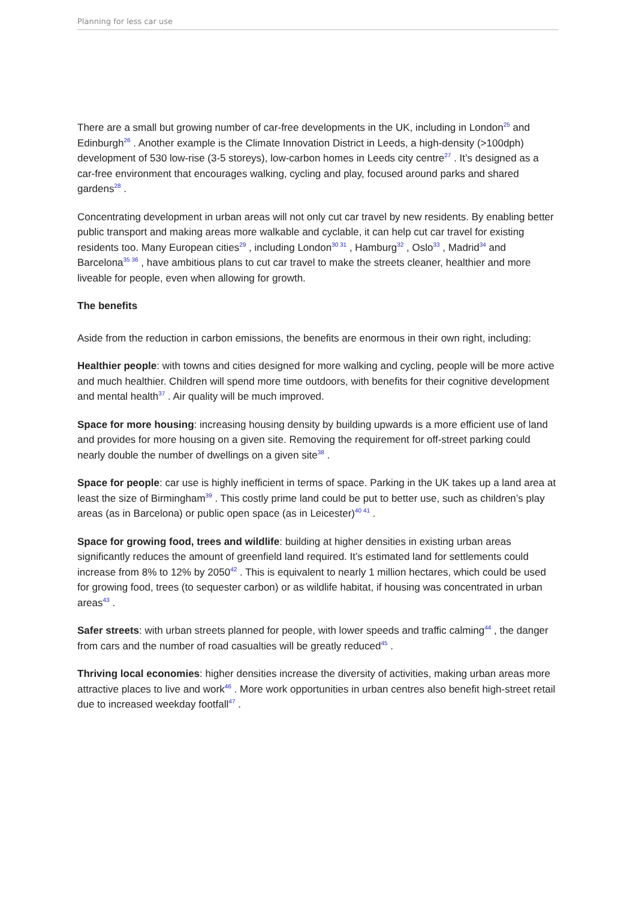Planning for less car use
There are a small but growing number of car-free developments in the UK, including in London<sup>25</sup> and Edinburgh<sup>26</sup> . Another example is the Climate Innovation District in Leeds, a high-density (>100dph) development of 530 low-rise (3-5 storeys), low-carbon homes in Leeds city centre<sup>27</sup> . It’s designed as a car-free environment that encourages walking, cycling and play, focused around parks and shared gardens<sup>28</sup> .
Concentrating development in urban areas will not only cut car travel by new residents. By enabling better public transport and making areas more walkable and cyclable, it can help cut car travel for existing residents too. Many European cities<sup>29</sup> , including London<sup>30 31</sup> , Hamburg<sup>32</sup> , Oslo<sup>33</sup> , Madrid<sup>34</sup> and Barcelona<sup>35 36</sup> , have ambitious plans to cut car travel to make the streets cleaner, healthier and more liveable for people, even when allowing for growth.
The benefits
Aside from the reduction in carbon emissions, the benefits are enormous in their own right, including:
Healthier people: with towns and cities designed for more walking and cycling, people will be more active and much healthier. Children will spend more time outdoors, with benefits for their cognitive development and mental health<sup>37</sup> . Air quality will be much improved.
Space for more housing: increasing housing density by building upwards is a more efficient use of land and provides for more housing on a given site. Removing the requirement for off-street parking could nearly double the number of dwellings on a given site<sup>38</sup> .
Space for people: car use is highly inefficient in terms of space. Parking in the UK takes up a land area at least the size of Birmingham<sup>39</sup> . This costly prime land could be put to better use, such as children’s play areas (as in Barcelona) or public open space (as in Leicester)<sup>40 41</sup> .
Space for growing food, trees and wildlife: building at higher densities in existing urban areas significantly reduces the amount of greenfield land required. It’s estimated land for settlements could increase from 8% to 12% by 2050<sup>42</sup> . This is equivalent to nearly 1 million hectares, which could be used for growing food, trees (to sequester carbon) or as wildlife habitat, if housing was concentrated in urban areas<sup>43</sup> .
Safer streets: with urban streets planned for people, with lower speeds and traffic calming<sup>44</sup> , the danger from cars and the number of road casualties will be greatly reduced<sup>45</sup> .
Thriving local economies: higher densities increase the diversity of activities, making urban areas more attractive places to live and work<sup>46</sup> . More work opportunities in urban centres also benefit high-street retail due to increased weekday footfall<sup>47</sup> .